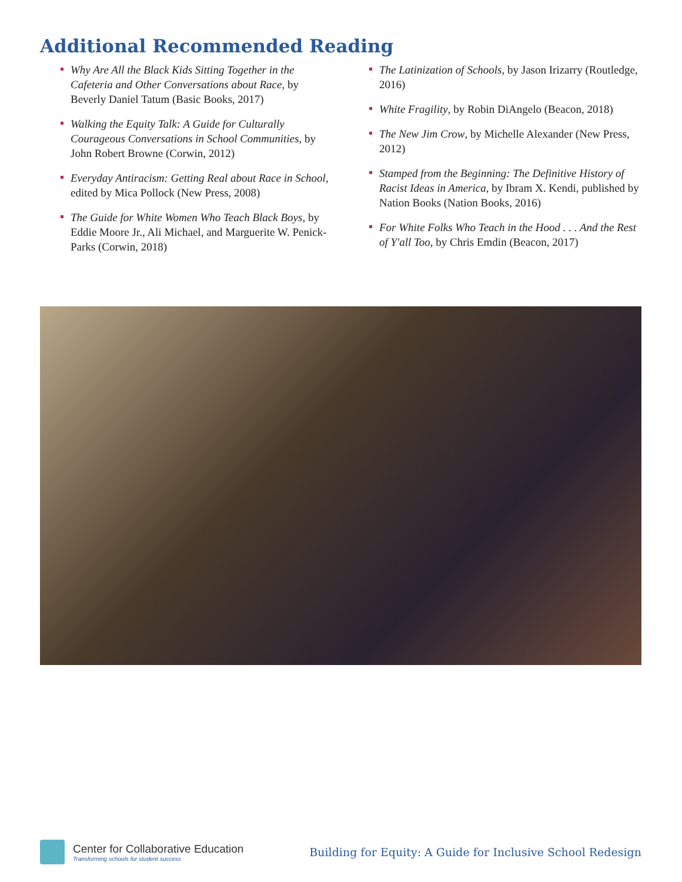Additional Recommended Reading
Why Are All the Black Kids Sitting Together in the Cafeteria and Other Conversations about Race, by Beverly Daniel Tatum (Basic Books, 2017)
Walking the Equity Talk: A Guide for Culturally Courageous Conversations in School Communities, by John Robert Browne (Corwin, 2012)
Everyday Antiracism: Getting Real about Race in School, edited by Mica Pollock (New Press, 2008)
The Guide for White Women Who Teach Black Boys, by Eddie Moore Jr., Ali Michael, and Marguerite W. Penick-Parks (Corwin, 2018)
The Latinization of Schools, by Jason Irizarry (Routledge, 2016)
White Fragility, by Robin DiAngelo (Beacon, 2018)
The New Jim Crow, by Michelle Alexander (New Press, 2012)
Stamped from the Beginning: The Definitive History of Racist Ideas in America, by Ibram X. Kendi, published by Nation Books (Nation Books, 2016)
For White Folks Who Teach in the Hood . . . And the Rest of Y'all Too, by Chris Emdin (Beacon, 2017)
Center for Collaborative Education
Transforming schools for student success
Building for Equity: A Guide for Inclusive School Redesign